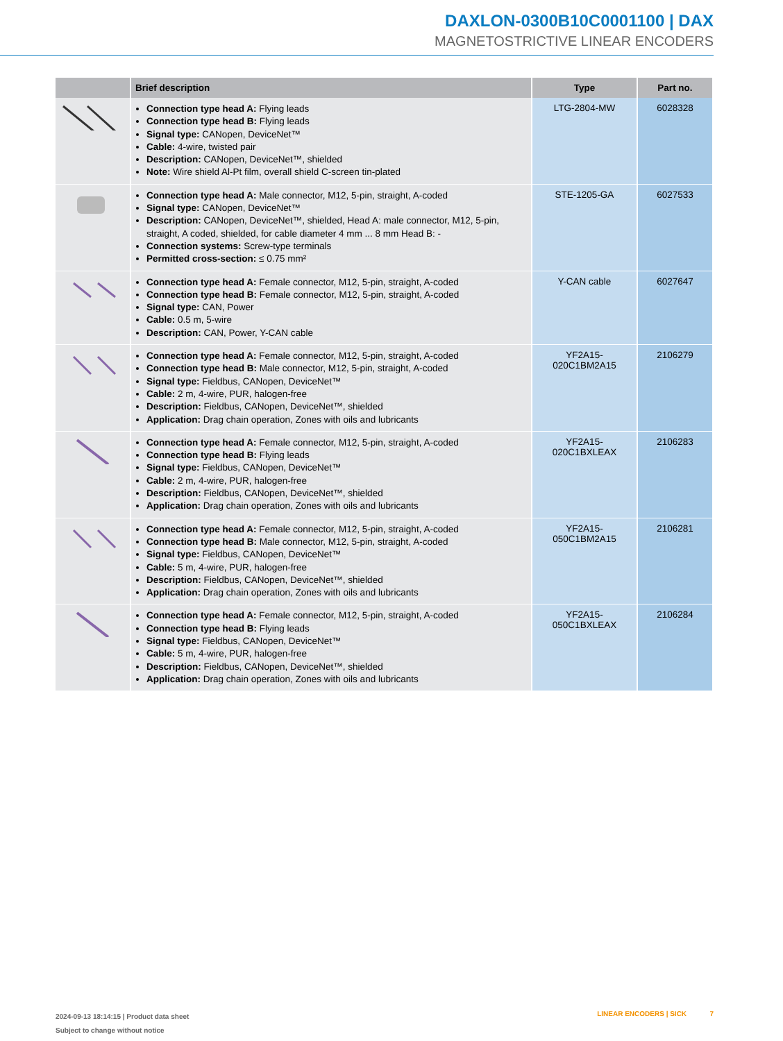DAXLON-0300B10C0001100 | DAX
MAGNETOSTRICTIVE LINEAR ENCODERS
| | Brief description | Type | Part no. |
| --- | --- | --- | --- |
| | Connection type head A: Flying leads Connection type head B: Flying leads Signal type: CANopen, DeviceNet™ Cable: 4-wire, twisted pair Description: CANopen, DeviceNet™, shielded Note: Wire shield Al-Pt film, overall shield C-screen tin-plated | LTG-2804-MW | 6028328 |
| | Connection type head A: Male connector, M12, 5-pin, straight, A-coded Signal type: CANopen, DeviceNet™ Description: CANopen, DeviceNet™, shielded, Head A: male connector, M12, 5-pin, straight, A coded, shielded, for cable diameter 4 mm ... 8 mm Head B: - Connection systems: Screw-type terminals Permitted cross-section: ≤ 0.75 mm² | STE-1205-GA | 6027533 |
| | Connection type head A: Female connector, M12, 5-pin, straight, A-coded Connection type head B: Female connector, M12, 5-pin, straight, A-coded Signal type: CAN, Power Cable: 0.5 m, 5-wire Description: CAN, Power, Y-CAN cable | Y-CAN cable | 6027647 |
| | Connection type head A: Female connector, M12, 5-pin, straight, A-coded Connection type head B: Male connector, M12, 5-pin, straight, A-coded Signal type: Fieldbus, CANopen, DeviceNet™ Cable: 2 m, 4-wire, PUR, halogen-free Description: Fieldbus, CANopen, DeviceNet™, shielded Application: Drag chain operation, Zones with oils and lubricants | YF2A15- 020C1BM2A15 | 2106279 |
| | Connection type head A: Female connector, M12, 5-pin, straight, A-coded Connection type head B: Flying leads Signal type: Fieldbus, CANopen, DeviceNet™ Cable: 2 m, 4-wire, PUR, halogen-free Description: Fieldbus, CANopen, DeviceNet™, shielded Application: Drag chain operation, Zones with oils and lubricants | YF2A15- 020C1BXLEAX | 2106283 |
| | Connection type head A: Female connector, M12, 5-pin, straight, A-coded Connection type head B: Male connector, M12, 5-pin, straight, A-coded Signal type: Fieldbus, CANopen, DeviceNet™ Cable: 5 m, 4-wire, PUR, halogen-free Description: Fieldbus, CANopen, DeviceNet™, shielded Application: Drag chain operation, Zones with oils and lubricants | YF2A15- 050C1BM2A15 | 2106281 |
| | Connection type head A: Female connector, M12, 5-pin, straight, A-coded Connection type head B: Flying leads Signal type: Fieldbus, CANopen, DeviceNet™ Cable: 5 m, 4-wire, PUR, halogen-free Description: Fieldbus, CANopen, DeviceNet™, shielded Application: Drag chain operation, Zones with oils and lubricants | YF2A15- 050C1BXLEAX | 2106284 |
2024-09-13 18:14:15 | Product data sheet
Subject to change without notice
LINEAR ENCODERS | SICK 7